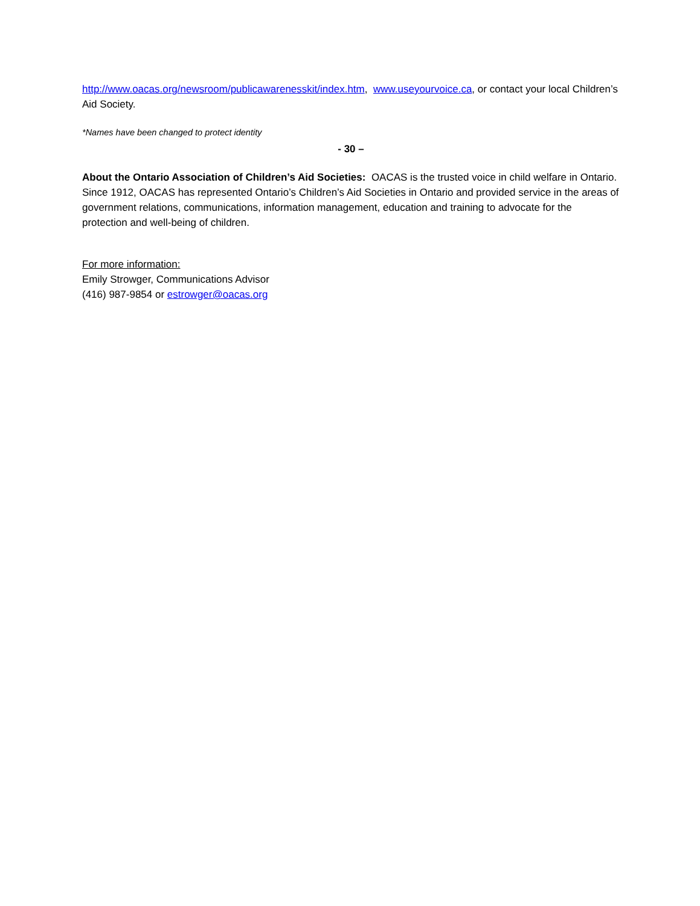http://www.oacas.org/newsroom/publicawarenesskit/index.htm, www.useyourvoice.ca, or contact your local Children’s Aid Society.
*Names have been changed to protect identity
- 30 –
About the Ontario Association of Children’s Aid Societies: OACAS is the trusted voice in child welfare in Ontario. Since 1912, OACAS has represented Ontario’s Children’s Aid Societies in Ontario and provided service in the areas of government relations, communications, information management, education and training to advocate for the protection and well-being of children.
For more information:
Emily Strowger, Communications Advisor
(416) 987-9854 or estrowger@oacas.org